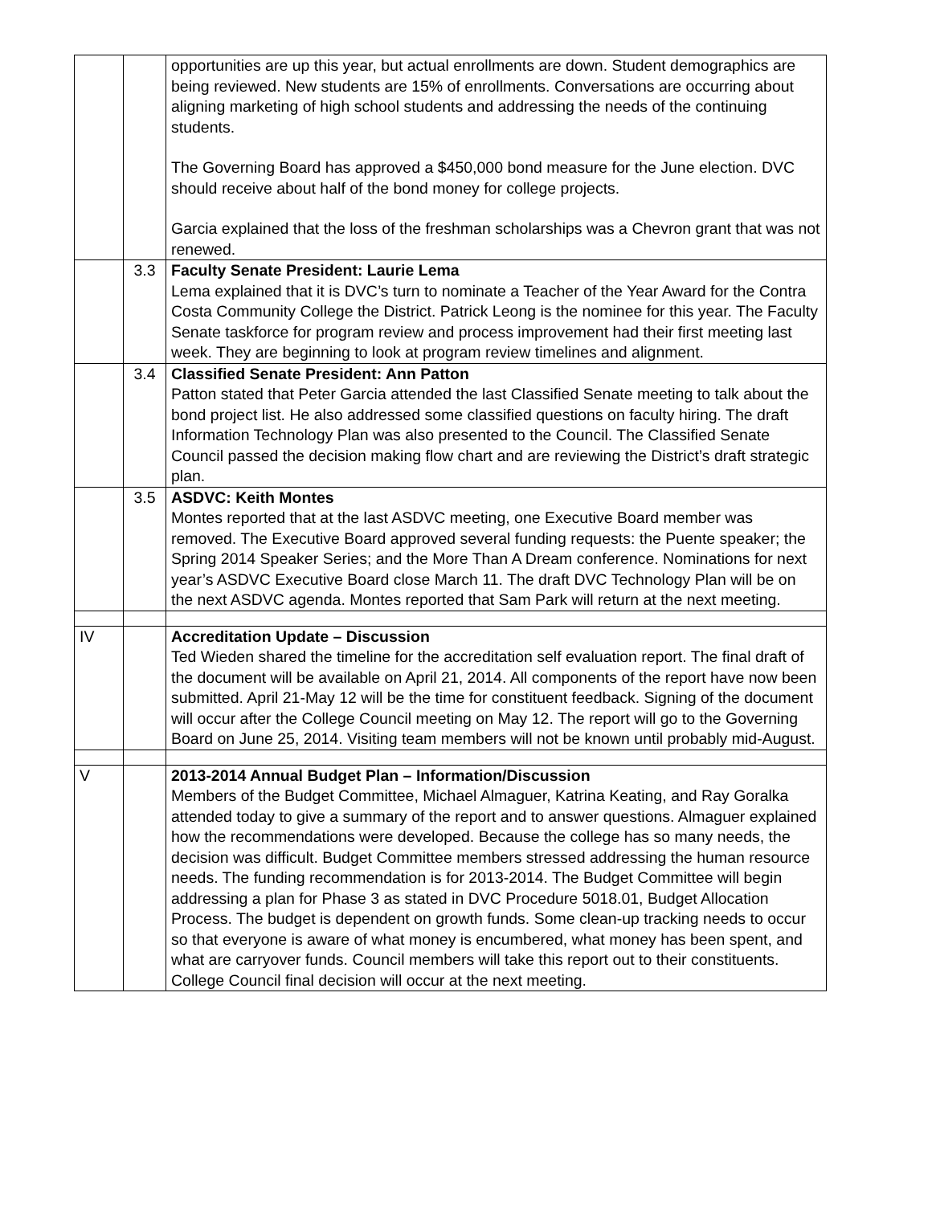| | | opportunities are up this year, but actual enrollments are down. Student demographics are being reviewed. New students are 15% of enrollments. Conversations are occurring about aligning marketing of high school students and addressing the needs of the continuing students. The Governing Board has approved a $450,000 bond measure for the June election. DVC should receive about half of the bond money for college projects. Garcia explained that the loss of the freshman scholarships was a Chevron grant that was not renewed. |
| | 3.3 | Faculty Senate President: Laurie Lema Lema explained that it is DVC’s turn to nominate a Teacher of the Year Award for the Contra Costa Community College the District. Patrick Leong is the nominee for this year. The Faculty Senate taskforce for program review and process improvement had their first meeting last week. They are beginning to look at program review timelines and alignment. |
| | 3.4 | Classified Senate President: Ann Patton Patton stated that Peter Garcia attended the last Classified Senate meeting to talk about the bond project list. He also addressed some classified questions on faculty hiring. The draft Information Technology Plan was also presented to the Council. The Classified Senate Council passed the decision making flow chart and are reviewing the District’s draft strategic plan. |
| | 3.5 | ASDVC: Keith Montes Montes reported that at the last ASDVC meeting, one Executive Board member was removed. The Executive Board approved several funding requests: the Puente speaker; the Spring 2014 Speaker Series; and the More Than A Dream conference. Nominations for next year’s ASDVC Executive Board close March 11. The draft DVC Technology Plan will be on the next ASDVC agenda. Montes reported that Sam Park will return at the next meeting. |
| IV | | Accreditation Update – Discussion Ted Wieden shared the timeline for the accreditation self evaluation report. The final draft of the document will be available on April 21, 2014. All components of the report have now been submitted. April 21-May 12 will be the time for constituent feedback. Signing of the document will occur after the College Council meeting on May 12. The report will go to the Governing Board on June 25, 2014. Visiting team members will not be known until probably mid-August. |
| V | | 2013-2014 Annual Budget Plan – Information/Discussion Members of the Budget Committee, Michael Almaguer, Katrina Keating, and Ray Goralka attended today to give a summary of the report and to answer questions. Almaguer explained how the recommendations were developed. Because the college has so many needs, the decision was difficult. Budget Committee members stressed addressing the human resource needs. The funding recommendation is for 2013-2014. The Budget Committee will begin addressing a plan for Phase 3 as stated in DVC Procedure 5018.01, Budget Allocation Process. The budget is dependent on growth funds. Some clean-up tracking needs to occur so that everyone is aware of what money is encumbered, what money has been spent, and what are carryover funds. Council members will take this report out to their constituents. College Council final decision will occur at the next meeting. |